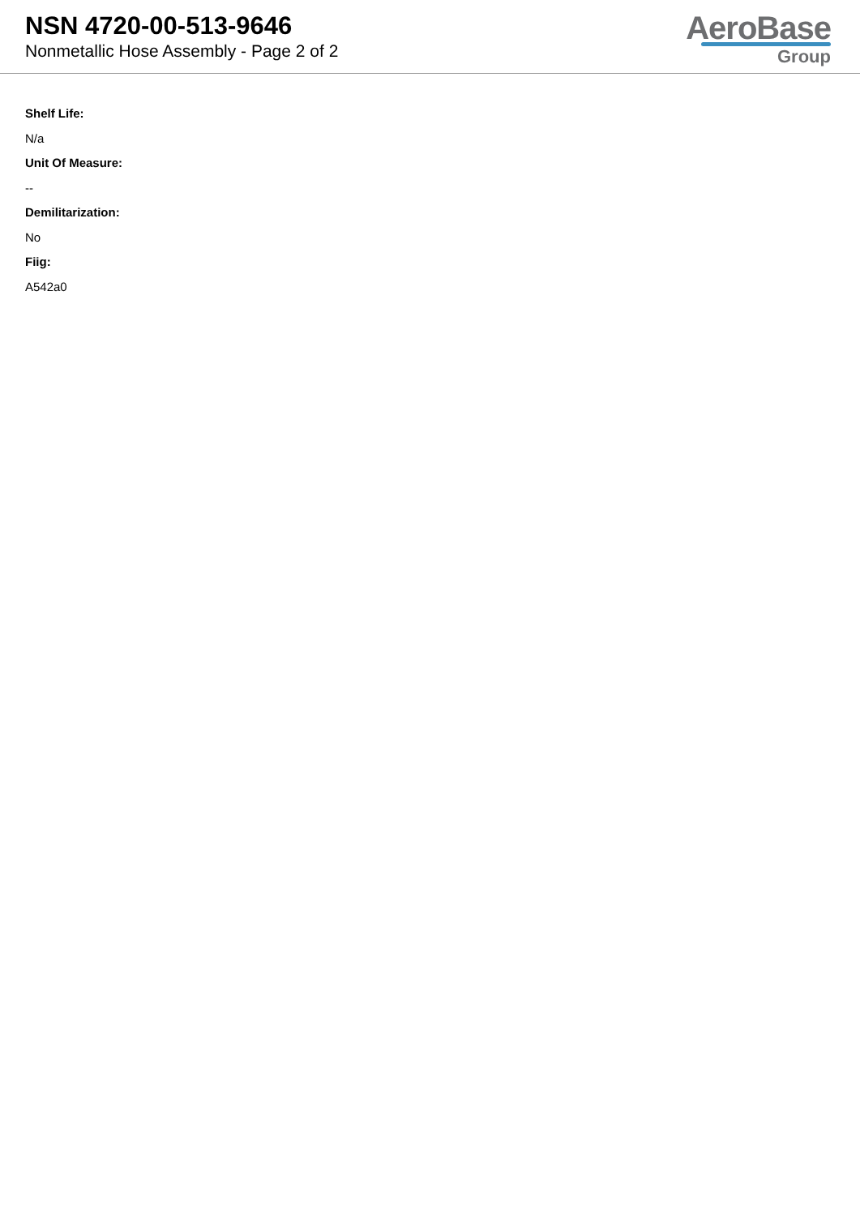NSN 4720-00-513-9646
Nonmetallic Hose Assembly - Page 2 of 2
AeroBase
Group
Shelf Life:
N/a
Unit Of Measure:
--
Demilitarization:
No
Fiig:
A542a0